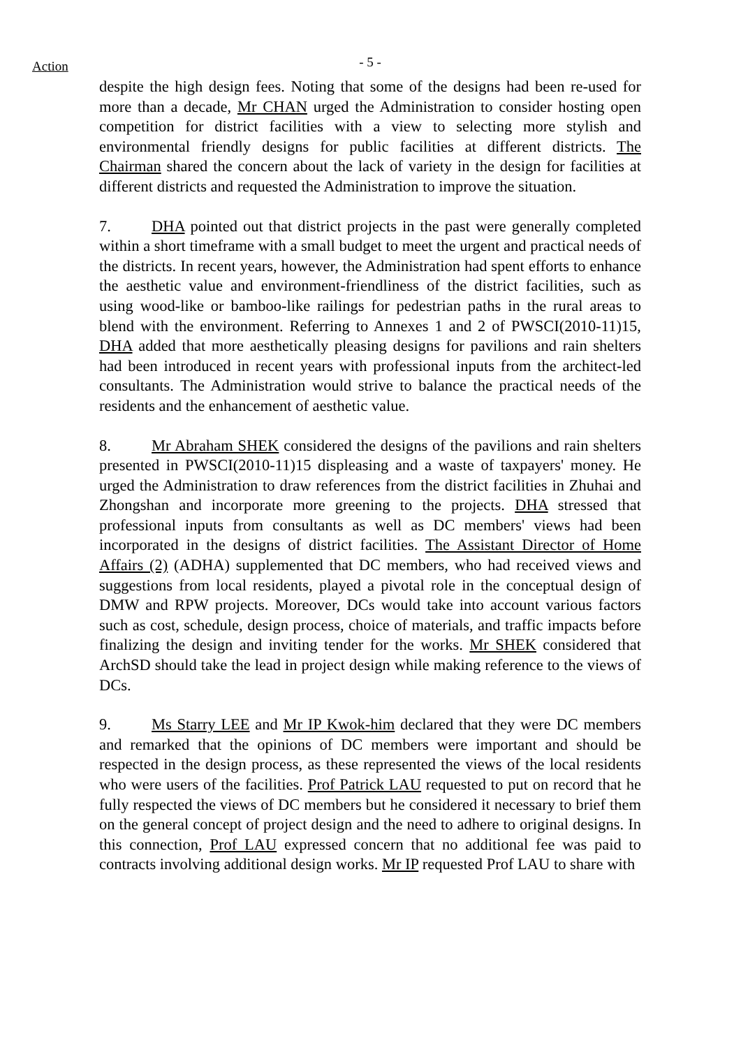Action
- 5 -
despite the high design fees. Noting that some of the designs had been re-used for more than a decade, Mr CHAN urged the Administration to consider hosting open competition for district facilities with a view to selecting more stylish and environmental friendly designs for public facilities at different districts. The Chairman shared the concern about the lack of variety in the design for facilities at different districts and requested the Administration to improve the situation.
7. DHA pointed out that district projects in the past were generally completed within a short timeframe with a small budget to meet the urgent and practical needs of the districts. In recent years, however, the Administration had spent efforts to enhance the aesthetic value and environment-friendliness of the district facilities, such as using wood-like or bamboo-like railings for pedestrian paths in the rural areas to blend with the environment. Referring to Annexes 1 and 2 of PWSCI(2010-11)15, DHA added that more aesthetically pleasing designs for pavilions and rain shelters had been introduced in recent years with professional inputs from the architect-led consultants. The Administration would strive to balance the practical needs of the residents and the enhancement of aesthetic value.
8. Mr Abraham SHEK considered the designs of the pavilions and rain shelters presented in PWSCI(2010-11)15 displeasing and a waste of taxpayers' money. He urged the Administration to draw references from the district facilities in Zhuhai and Zhongshan and incorporate more greening to the projects. DHA stressed that professional inputs from consultants as well as DC members' views had been incorporated in the designs of district facilities. The Assistant Director of Home Affairs (2) (ADHA) supplemented that DC members, who had received views and suggestions from local residents, played a pivotal role in the conceptual design of DMW and RPW projects. Moreover, DCs would take into account various factors such as cost, schedule, design process, choice of materials, and traffic impacts before finalizing the design and inviting tender for the works. Mr SHEK considered that ArchSD should take the lead in project design while making reference to the views of DCs.
9. Ms Starry LEE and Mr IP Kwok-him declared that they were DC members and remarked that the opinions of DC members were important and should be respected in the design process, as these represented the views of the local residents who were users of the facilities. Prof Patrick LAU requested to put on record that he fully respected the views of DC members but he considered it necessary to brief them on the general concept of project design and the need to adhere to original designs. In this connection, Prof LAU expressed concern that no additional fee was paid to contracts involving additional design works. Mr IP requested Prof LAU to share with